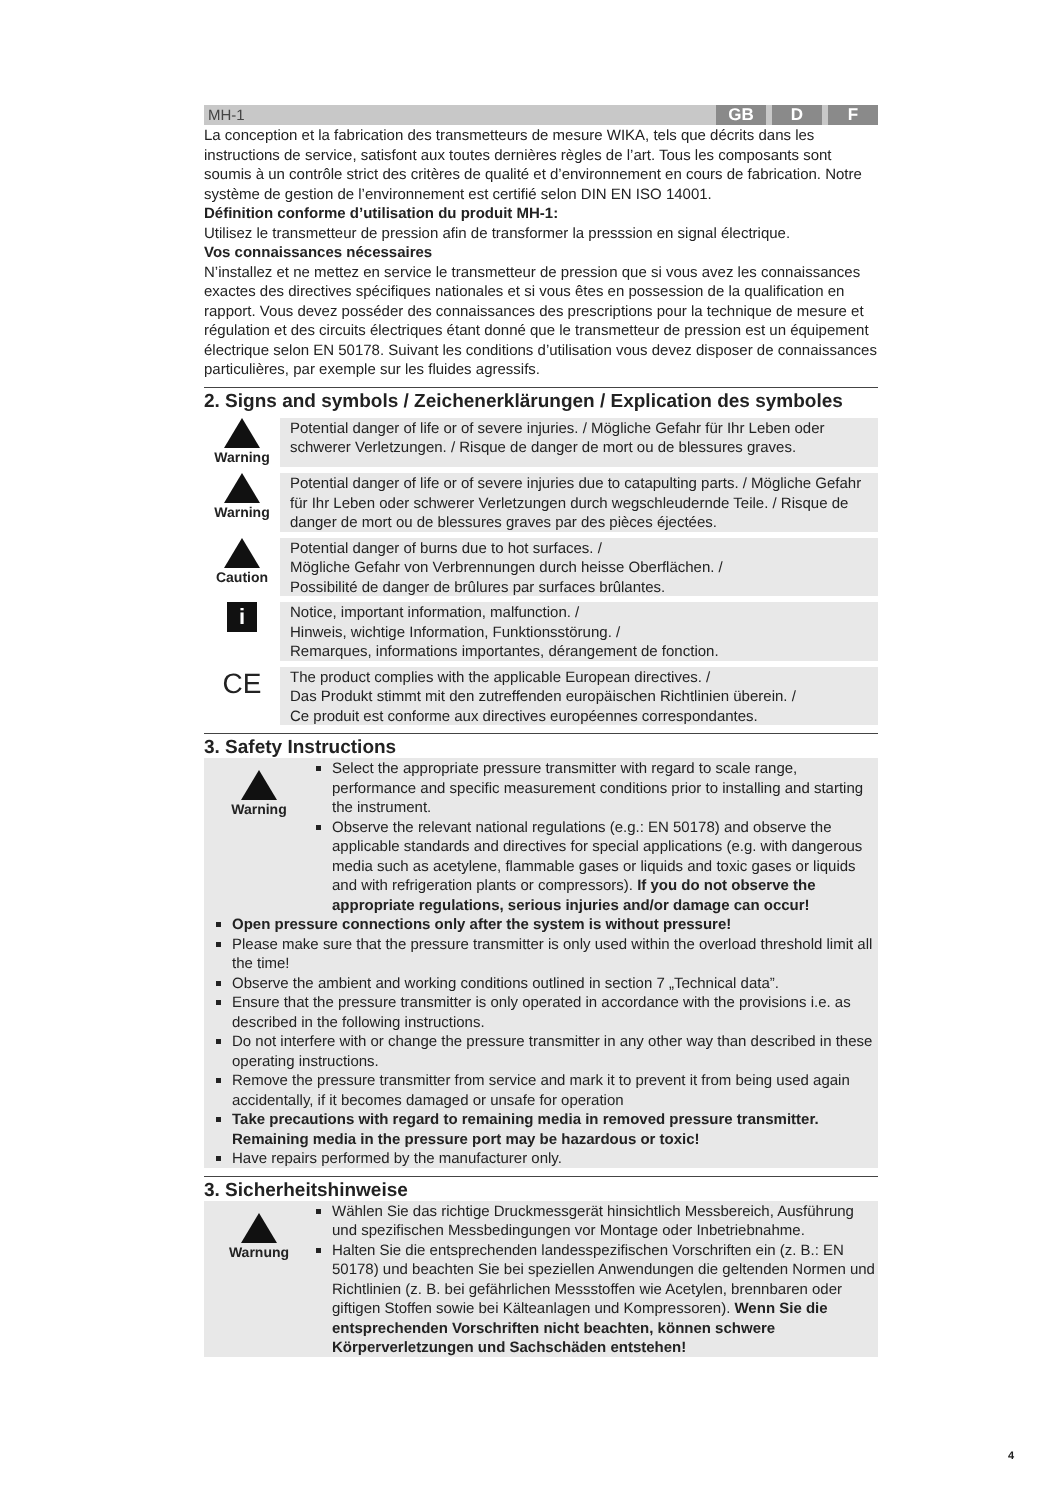MH-1 GB D F
La conception et la fabrication des transmetteurs de mesure WIKA, tels que décrits dans les instructions de service, satisfont aux toutes dernières règles de l’art. Tous les composants sont soumis à un contrôle strict des critères de qualité et d’environnement en cours de fabrication. Notre système de gestion de l’environnement est certifié selon DIN EN ISO 14001.
Définition conforme d’utilisation du produit MH-1:
Utilisez le transmetteur de pression afin de transformer la presssion en signal électrique.
Vos connaissances nécessaires
N’installez et ne mettez en service le transmetteur de pression que si vous avez les connaissances exactes des directives spécifiques nationales et si vous êtes en possession de la qualification en rapport. Vous devez posséder des connaissances des prescriptions pour la technique de mesure et régulation et des circuits électriques étant donné que le transmetteur de pression est un équipement électrique selon EN 50178. Suivant les conditions d’utilisation vous devez disposer de connaissances particulières, par exemple sur les fluides agressifs.
2. Signs and symbols / Zeichenerklärungen / Explication des symboles
Warning Potential danger of life or of severe injuries. / Mögliche Gefahr für Ihr Leben oder schwerer Verletzungen. / Risque de danger de mort ou de blessures graves.
Warning Potential danger of life or of severe injuries due to catapulting parts. / Mögliche Gefahr für Ihr Leben oder schwerer Verletzungen durch wegschleudernde Teile. / Risque de danger de mort ou de blessures graves par des pièces éjectées.
Caution Potential danger of burns due to hot surfaces. /
Mögliche Gefahr von Verbrennungen durch heisse Oberflächen. /
Possibilité de danger de brûlures par surfaces brûlantes.
i
Notice, important information, malfunction. /
Hinweis, wichtige Information, Funktionsstörung. /
Remarques, informations importantes, dérangement de fonction.
CE
The product complies with the applicable European directives. /
Das Produkt stimmt mit den zutreffenden europäischen Richtlinien überein. /
Ce produit est conforme aux directives européennes correspondantes.
3. Safety Instructions
Warning
Select the appropriate pressure transmitter with regard to scale range, performance and specific measurement conditions prior to installing and starting the instrument.
Observe the relevant national regulations (e.g.: EN 50178) and observe the applicable standards and directives for special applications (e.g. with dangerous media such as acetylene, flammable gases or liquids and toxic gases or liquids and with refrigeration plants or compressors). If you do not observe the appropriate regulations, serious injuries and/or damage can occur!
Open pressure connections only after the system is without pressure!
Please make sure that the pressure transmitter is only used within the overload threshold limit all the time!
Observe the ambient and working conditions outlined in section 7 „Technical data”.
Ensure that the pressure transmitter is only operated in accordance with the provisions i.e. as described in the following instructions.
Do not interfere with or change the pressure transmitter in any other way than described in these operating instructions.
Remove the pressure transmitter from service and mark it to prevent it from being used again accidentally, if it becomes damaged or unsafe for operation
Take precautions with regard to remaining media in removed pressure transmitter. Remaining media in the pressure port may be hazardous or toxic!
Have repairs performed by the manufacturer only.
3. Sicherheitshinweise
Warnung
Wählen Sie das richtige Druckmessgerät hinsichtlich Messbereich, Ausführung und spezifischen Messbedingungen vor Montage oder Inbetriebnahme.
Halten Sie die entsprechenden landesspezifischen Vorschriften ein (z. B.: EN 50178) und beachten Sie bei speziellen Anwendungen die geltenden Normen und Richtlinien (z. B. bei gefährlichen Messstoffen wie Acetylen, brennbaren oder giftigen Stoffen sowie bei Kälteanlagen und Kompressoren). Wenn Sie die entsprechenden Vorschriften nicht beachten, können schwere Körperverletzungen und Sachschäden entstehen!
4